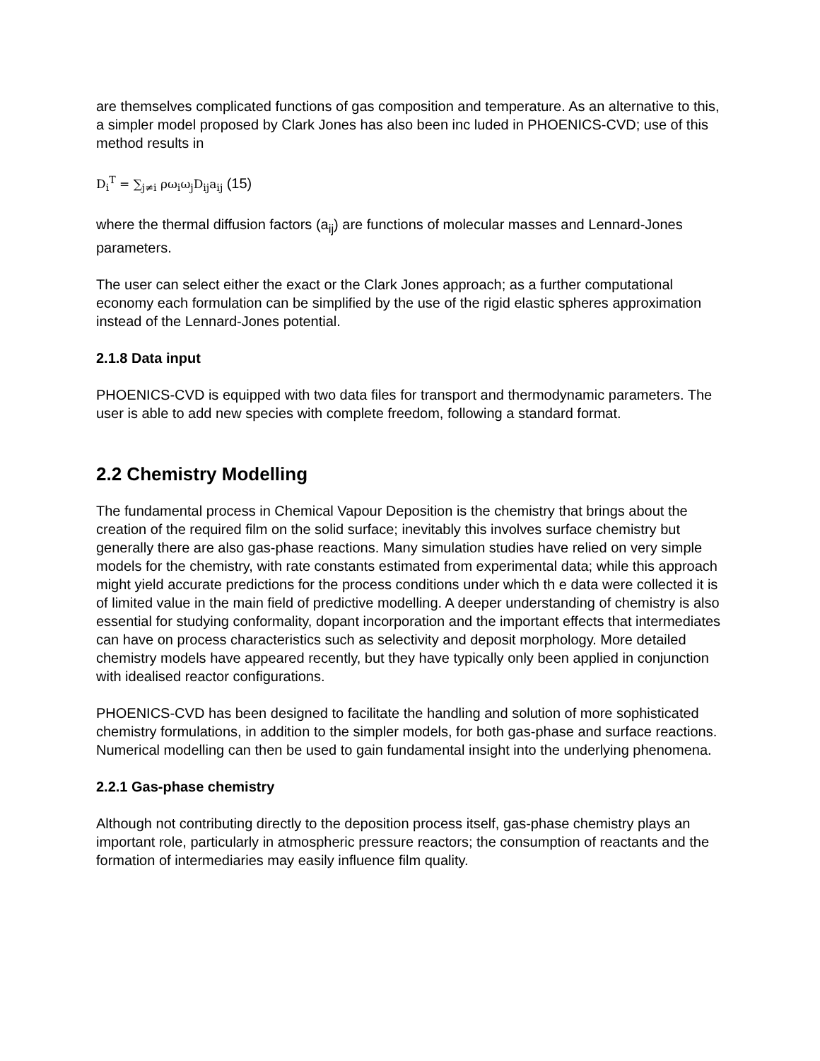are themselves complicated functions of gas composition and temperature. As an alternative to this, a simpler model proposed by Clark Jones has also been inc luded in PHOENICS-CVD; use of this method results in
D<sub>i</sub><sup>T</sup> = ∑<sub>j≠i</sub> ρω<sub>i</sub>ω<sub>j</sub>D<sub>ij</sub>a<sub>ij</sub> (15)
where the thermal diffusion factors (a<sub>ij</sub>) are functions of molecular masses and Lennard-Jones parameters.
The user can select either the exact or the Clark Jones approach; as a further computational economy each formulation can be simplified by the use of the rigid elastic spheres approximation instead of the Lennard-Jones potential.
2.1.8 Data input
PHOENICS-CVD is equipped with two data files for transport and thermodynamic parameters. The user is able to add new species with complete freedom, following a standard format.
2.2 Chemistry Modelling
The fundamental process in Chemical Vapour Deposition is the chemistry that brings about the creation of the required film on the solid surface; inevitably this involves surface chemistry but generally there are also gas-phase reactions. Many simulation studies have relied on very simple models for the chemistry, with rate constants estimated from experimental data; while this approach might yield accurate predictions for the process conditions under which th e data were collected it is of limited value in the main field of predictive modelling. A deeper understanding of chemistry is also essential for studying conformality, dopant incorporation and the important effects that intermediates can have on process characteristics such as selectivity and deposit morphology. More detailed chemistry models have appeared recently, but they have typically only been applied in conjunction with idealised reactor configurations.
PHOENICS-CVD has been designed to facilitate the handling and solution of more sophisticated chemistry formulations, in addition to the simpler models, for both gas-phase and surface reactions. Numerical modelling can then be used to gain fundamental insight into the underlying phenomena.
2.2.1 Gas-phase chemistry
Although not contributing directly to the deposition process itself, gas-phase chemistry plays an important role, particularly in atmospheric pressure reactors; the consumption of reactants and the formation of intermediaries may easily influence film quality.